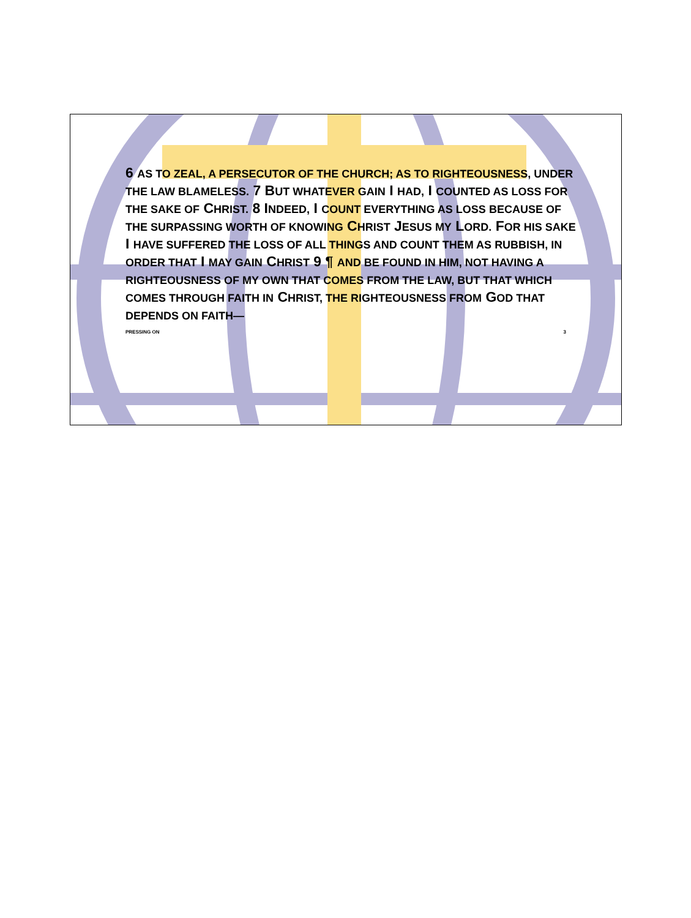6 AS TO ZEAL, A PERSECUTOR OF THE CHURCH; AS TO RIGHTEOUSNESS, UNDER THE LAW BLAMELESS. 7 BUT WHATEVER GAIN I HAD, I COUNTED AS LOSS FOR THE SAKE OF CHRIST. 8 INDEED, I COUNT EVERYTHING AS LOSS BECAUSE OF THE SURPASSING WORTH OF KNOWING CHRIST JESUS MY LORD. FOR HIS SAKE I HAVE SUFFERED THE LOSS OF ALL THINGS AND COUNT THEM AS RUBBISH, IN ORDER THAT I MAY GAIN CHRIST 9 ¶ AND BE FOUND IN HIM, NOT HAVING A RIGHTEOUSNESS OF MY OWN THAT COMES FROM THE LAW, BUT THAT WHICH COMES THROUGH FAITH IN CHRIST, THE RIGHTEOUSNESS FROM GOD THAT DEPENDS ON FAITH—
PRESSING ON 3